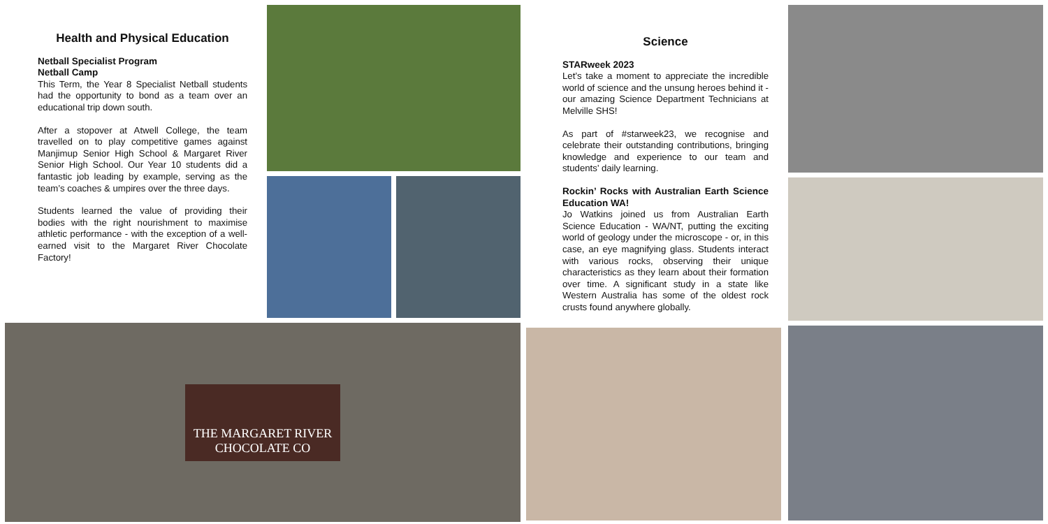Health and Physical Education
Netball Specialist Program
Netball Camp
This Term, the Year 8 Specialist Netball students had the opportunity to bond as a team over an educational trip down south.
After a stopover at Atwell College, the team travelled on to play competitive games against Manjimup Senior High School & Margaret River Senior High School. Our Year 10 students did a fantastic job leading by example, serving as the team’s coaches & umpires over the three days.
Students learned the value of providing their bodies with the right nourishment to maximise athletic performance - with the exception of a well-earned visit to the Margaret River Chocolate Factory!
THE MARGARET RIVER
CHOCOLATE CO
Science
STARweek 2023
Let’s take a moment to appreciate the incredible world of science and the unsung heroes behind it - our amazing Science Department Technicians at Melville SHS!
As part of #starweek23, we recognise and celebrate their outstanding contributions, bringing knowledge and experience to our team and students’ daily learning.
Rockin’ Rocks with Australian Earth Science Education WA!
Jo Watkins joined us from Australian Earth Science Education - WA/NT, putting the exciting world of geology under the microscope - or, in this case, an eye magnifying glass. Students interact with various rocks, observing their unique characteristics as they learn about their formation over time. A significant study in a state like Western Australia has some of the oldest rock crusts found anywhere globally.